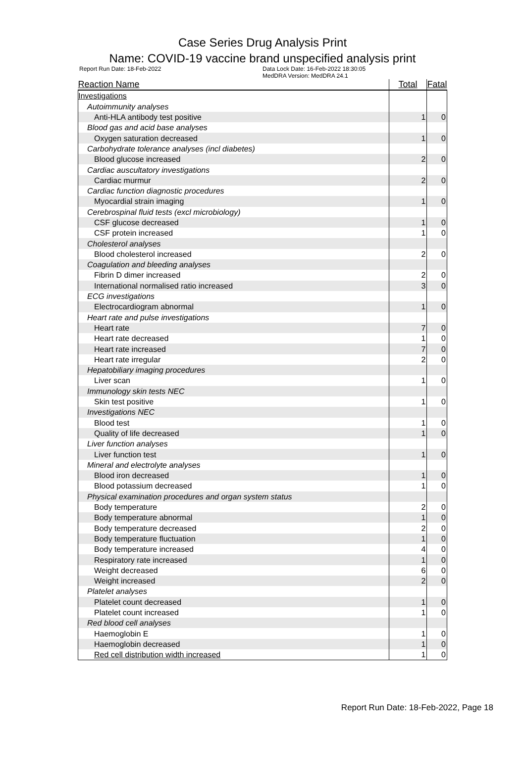Case Series Drug Analysis Print
Name: COVID-19 vaccine brand unspecified analysis print
Report Run Date: 18-Feb-2022 Data Lock Date: 16-Feb-2022 18:30:05
MedDRA Version: MedDRA 24.1
| Reaction Name | Total | Fatal |
| --- | --- | --- |
| Investigations | | |
| Autoimmunity analyses | | |
| Anti-HLA antibody test positive | 1 | 0 |
| Blood gas and acid base analyses | | |
| Oxygen saturation decreased | 1 | 0 |
| Carbohydrate tolerance analyses (incl diabetes) | | |
| Blood glucose increased | 2 | 0 |
| Cardiac auscultatory investigations | | |
| Cardiac murmur | 2 | 0 |
| Cardiac function diagnostic procedures | | |
| Myocardial strain imaging | 1 | 0 |
| Cerebrospinal fluid tests (excl microbiology) | | |
| CSF glucose decreased | 1 | 0 |
| CSF protein increased | 1 | 0 |
| Cholesterol analyses | | |
| Blood cholesterol increased | 2 | 0 |
| Coagulation and bleeding analyses | | |
| Fibrin D dimer increased | 2 | 0 |
| International normalised ratio increased | 3 | 0 |
| ECG investigations | | |
| Electrocardiogram abnormal | 1 | 0 |
| Heart rate and pulse investigations | | |
| Heart rate | 7 | 0 |
| Heart rate decreased | 1 | 0 |
| Heart rate increased | 7 | 0 |
| Heart rate irregular | 2 | 0 |
| Hepatobiliary imaging procedures | | |
| Liver scan | 1 | 0 |
| Immunology skin tests NEC | | |
| Skin test positive | 1 | 0 |
| Investigations NEC | | |
| Blood test | 1 | 0 |
| Quality of life decreased | 1 | 0 |
| Liver function analyses | | |
| Liver function test | 1 | 0 |
| Mineral and electrolyte analyses | | |
| Blood iron decreased | 1 | 0 |
| Blood potassium decreased | 1 | 0 |
| Physical examination procedures and organ system status | | |
| Body temperature | 2 | 0 |
| Body temperature abnormal | 1 | 0 |
| Body temperature decreased | 2 | 0 |
| Body temperature fluctuation | 1 | 0 |
| Body temperature increased | 4 | 0 |
| Respiratory rate increased | 1 | 0 |
| Weight decreased | 6 | 0 |
| Weight increased | 2 | 0 |
| Platelet analyses | | |
| Platelet count decreased | 1 | 0 |
| Platelet count increased | 1 | 0 |
| Red blood cell analyses | | |
| Haemoglobin E | 1 | 0 |
| Haemoglobin decreased | 1 | 0 |
| Red cell distribution width increased | 1 | 0 |
Report Run Date: 18-Feb-2022, Page 18